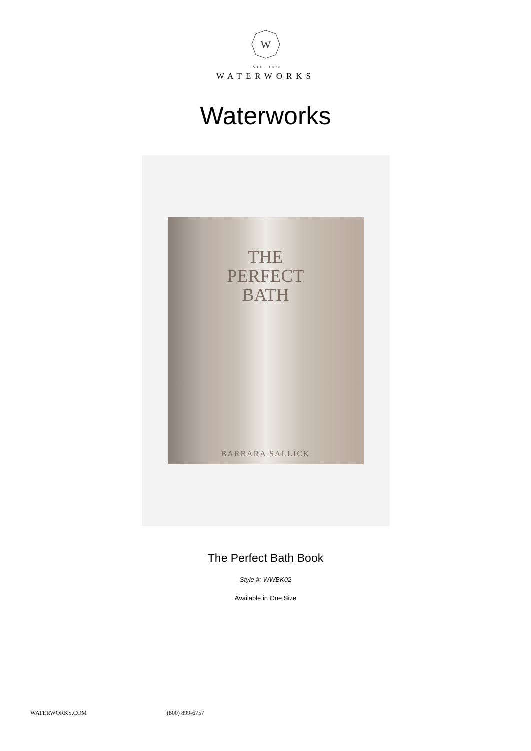W
ESTB. 1978
WATERWORKS
Waterworks
THE
PERFECT
BATH
BARBARA SALLICK
The Perfect Bath Book
Style #: WWBK02
Available in One Size
WATERWORKS.COM (800) 899-6757